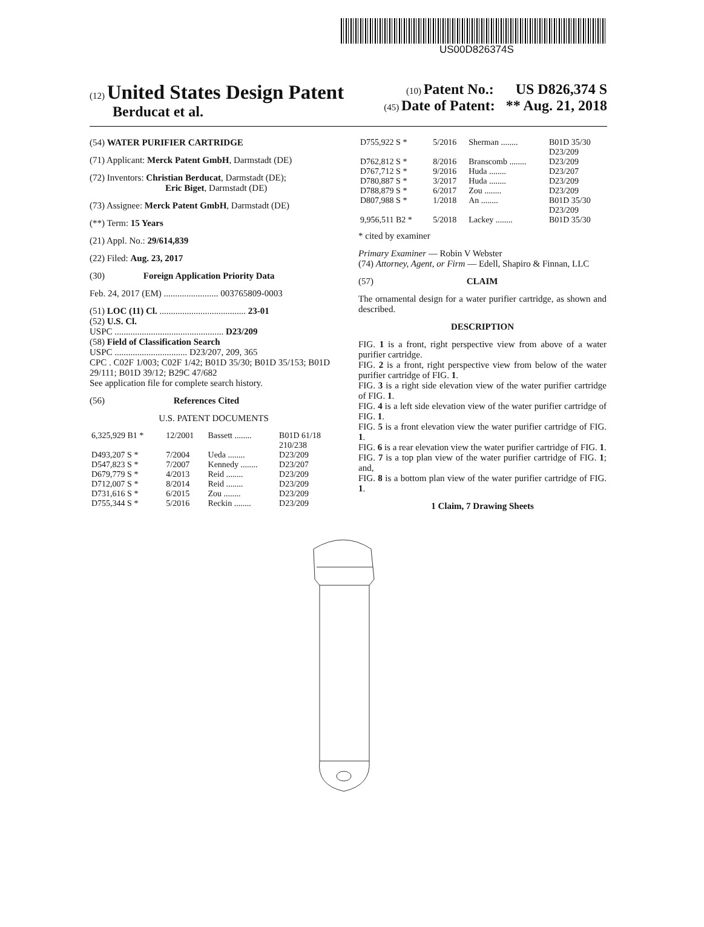US00D826374S
(12) United States Design Patent
Berducat et al.
(10) Patent No.: US D826,374 S
(45) Date of Patent: ** Aug. 21, 2018
(54) WATER PURIFIER CARTRIDGE
(71) Applicant: Merck Patent GmbH, Darmstadt (DE)
(72) Inventors: Christian Berducat, Darmstadt (DE);
Eric Biget, Darmstadt (DE)
(73) Assignee: Merck Patent GmbH, Darmstadt (DE)
(**) Term: 15 Years
(21) Appl. No.: 29/614,839
(22) Filed: Aug. 23, 2017
(30) Foreign Application Priority Data
Feb. 24, 2017 (EM) ........................ 003765809-0003
(51) LOC (11) Cl. ...................................... 23-01
(52) U.S. Cl.
USPC ................................................ D23/209
(58) Field of Classification Search
USPC ................................ D23/207, 209, 365
CPC . C02F 1/003; C02F 1/42; B01D 35/30; B01D 35/153; B01D 29/111; B01D 39/12; B29C 47/682
See application file for complete search history.
(56) References Cited
U.S. PATENT DOCUMENTS
| 6,325,929 B1 * | 12/2001 | Bassett ........ | B01D 61/18 210/238 |
| D493,207 S * | 7/2004 | Ueda ........ | D23/209 |
| D547,823 S * | 7/2007 | Kennedy ........ | D23/207 |
| D679,779 S * | 4/2013 | Reid ........ | D23/209 |
| D712,007 S * | 8/2014 | Reid ........ | D23/209 |
| D731,616 S * | 6/2015 | Zou ........ | D23/209 |
| D755,344 S * | 5/2016 | Reckin ........ | D23/209 |
| D755,922 S * | 5/2016 | Sherman ........ | B01D 35/30 D23/209 |
| D762,812 S * | 8/2016 | Branscomb ........ | D23/209 |
| D767,712 S * | 9/2016 | Huda ........ | D23/207 |
| D780,887 S * | 3/2017 | Huda ........ | D23/209 |
| D788,879 S * | 6/2017 | Zou ........ | D23/209 |
| D807,988 S * | 1/2018 | An ........ | B01D 35/30 D23/209 |
| 9,956,511 B2 * | 5/2018 | Lackey ........ | B01D 35/30 |
* cited by examiner
Primary Examiner — Robin V Webster
(74) Attorney, Agent, or Firm — Edell, Shapiro & Finnan, LLC
(57) CLAIM
The ornamental design for a water purifier cartridge, as shown and described.
DESCRIPTION
FIG. 1 is a front, right perspective view from above of a water purifier cartridge.
FIG. 2 is a front, right perspective view from below of the water purifier cartridge of FIG. 1.
FIG. 3 is a right side elevation view of the water purifier cartridge of FIG. 1.
FIG. 4 is a left side elevation view of the water purifier cartridge of FIG. 1.
FIG. 5 is a front elevation view the water purifier cartridge of FIG. 1.
FIG. 6 is a rear elevation view the water purifier cartridge of FIG. 1.
FIG. 7 is a top plan view of the water purifier cartridge of FIG. 1; and,
FIG. 8 is a bottom plan view of the water purifier cartridge of FIG. 1.
1 Claim, 7 Drawing Sheets